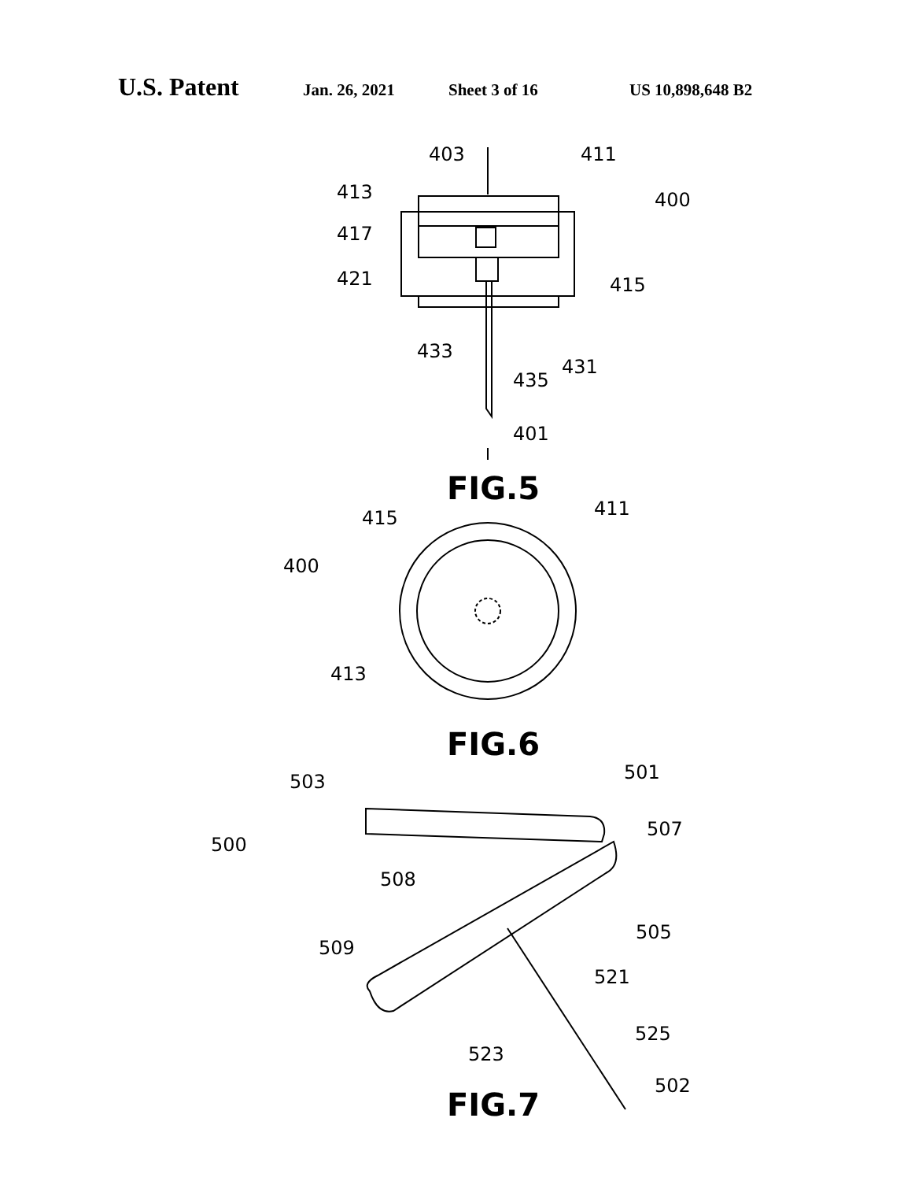U.S. Patent Jan. 26, 2021 Sheet 3 of 16 US 10,898,648 B2
403
411
413
400
417
421
415
433
431
435
401
FIG.5
415
411
400
413
FIG.6
503
501
500
507
508
505
509
521
525
523
502
FIG.7